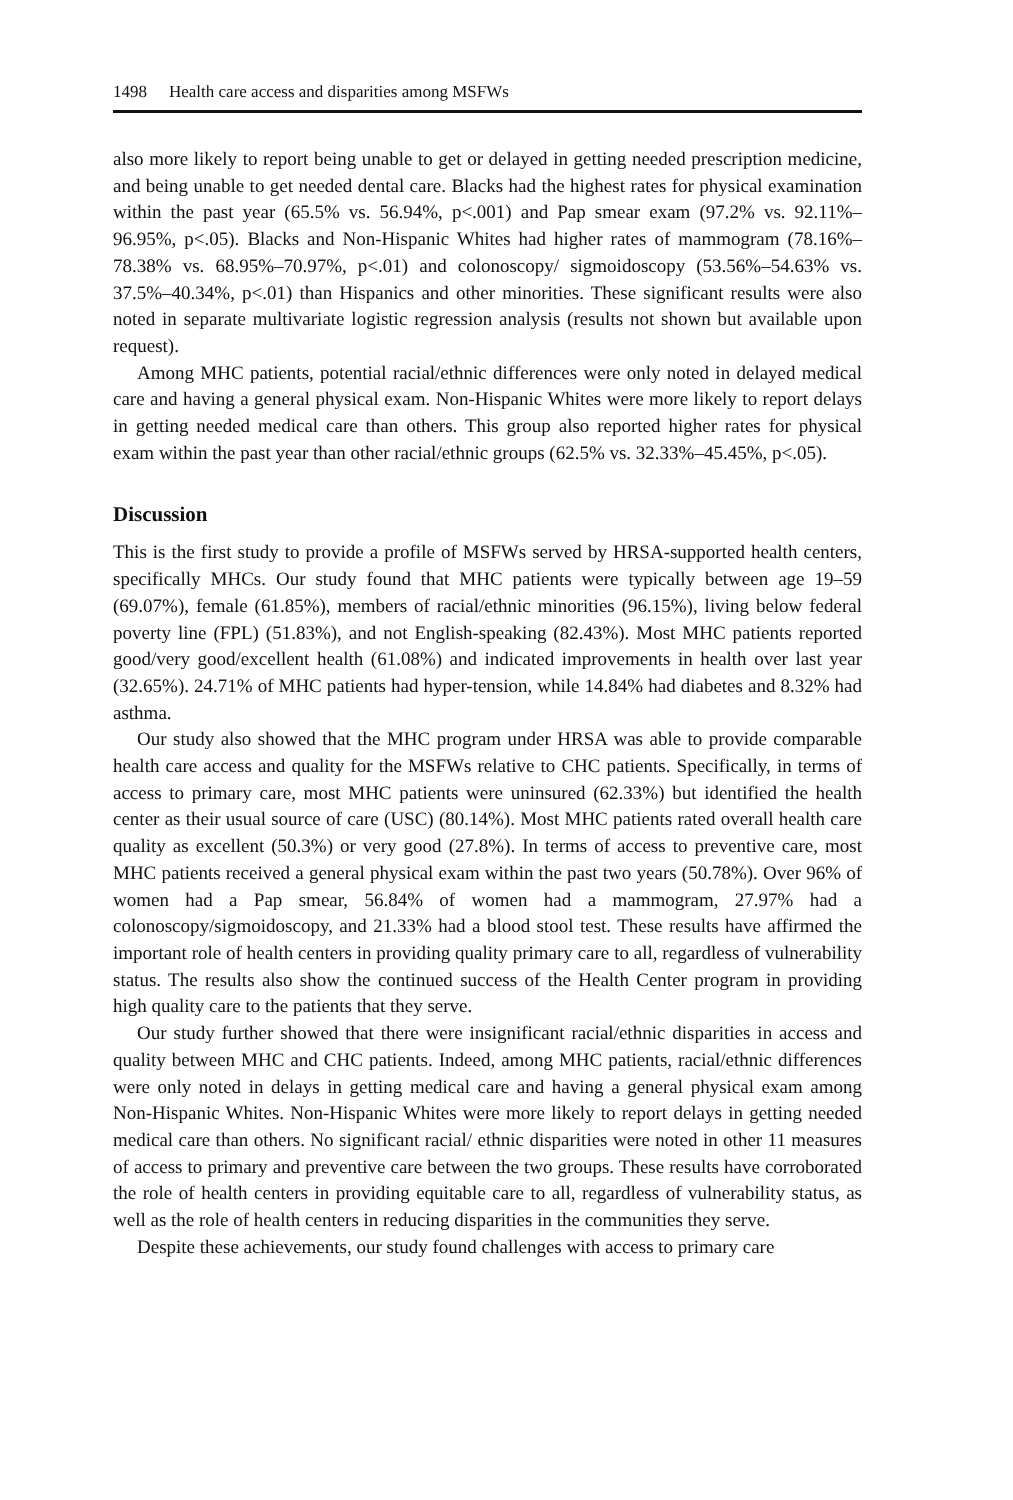1498 Health care access and disparities among MSFWs
also more likely to report being unable to get or delayed in getting needed prescription medicine, and being unable to get needed dental care. Blacks had the highest rates for physical examination within the past year (65.5% vs. 56.94%, p<.001) and Pap smear exam (97.2% vs. 92.11%–96.95%, p<.05). Blacks and Non-Hispanic Whites had higher rates of mammogram (78.16%–78.38% vs. 68.95%–70.97%, p<.01) and colonoscopy/ sigmoidoscopy (53.56%–54.63% vs. 37.5%–40.34%, p<.01) than Hispanics and other minorities. These significant results were also noted in separate multivariate logistic regression analysis (results not shown but available upon request).
Among MHC patients, potential racial/ethnic differences were only noted in delayed medical care and having a general physical exam. Non-Hispanic Whites were more likely to report delays in getting needed medical care than others. This group also reported higher rates for physical exam within the past year than other racial/ethnic groups (62.5% vs. 32.33%–45.45%, p<.05).
Discussion
This is the first study to provide a profile of MSFWs served by HRSA-supported health centers, specifically MHCs. Our study found that MHC patients were typically between age 19–59 (69.07%), female (61.85%), members of racial/ethnic minorities (96.15%), living below federal poverty line (FPL) (51.83%), and not English-speaking (82.43%). Most MHC patients reported good/very good/excellent health (61.08%) and indicated improvements in health over last year (32.65%). 24.71% of MHC patients had hyper-tension, while 14.84% had diabetes and 8.32% had asthma.
Our study also showed that the MHC program under HRSA was able to provide comparable health care access and quality for the MSFWs relative to CHC patients. Specifically, in terms of access to primary care, most MHC patients were uninsured (62.33%) but identified the health center as their usual source of care (USC) (80.14%). Most MHC patients rated overall health care quality as excellent (50.3%) or very good (27.8%). In terms of access to preventive care, most MHC patients received a general physical exam within the past two years (50.78%). Over 96% of women had a Pap smear, 56.84% of women had a mammogram, 27.97% had a colonoscopy/sigmoidoscopy, and 21.33% had a blood stool test. These results have affirmed the important role of health centers in providing quality primary care to all, regardless of vulnerability status. The results also show the continued success of the Health Center program in providing high quality care to the patients that they serve.
Our study further showed that there were insignificant racial/ethnic disparities in access and quality between MHC and CHC patients. Indeed, among MHC patients, racial/ethnic differences were only noted in delays in getting medical care and having a general physical exam among Non-Hispanic Whites. Non-Hispanic Whites were more likely to report delays in getting needed medical care than others. No significant racial/ ethnic disparities were noted in other 11 measures of access to primary and preventive care between the two groups. These results have corroborated the role of health centers in providing equitable care to all, regardless of vulnerability status, as well as the role of health centers in reducing disparities in the communities they serve.
Despite these achievements, our study found challenges with access to primary care